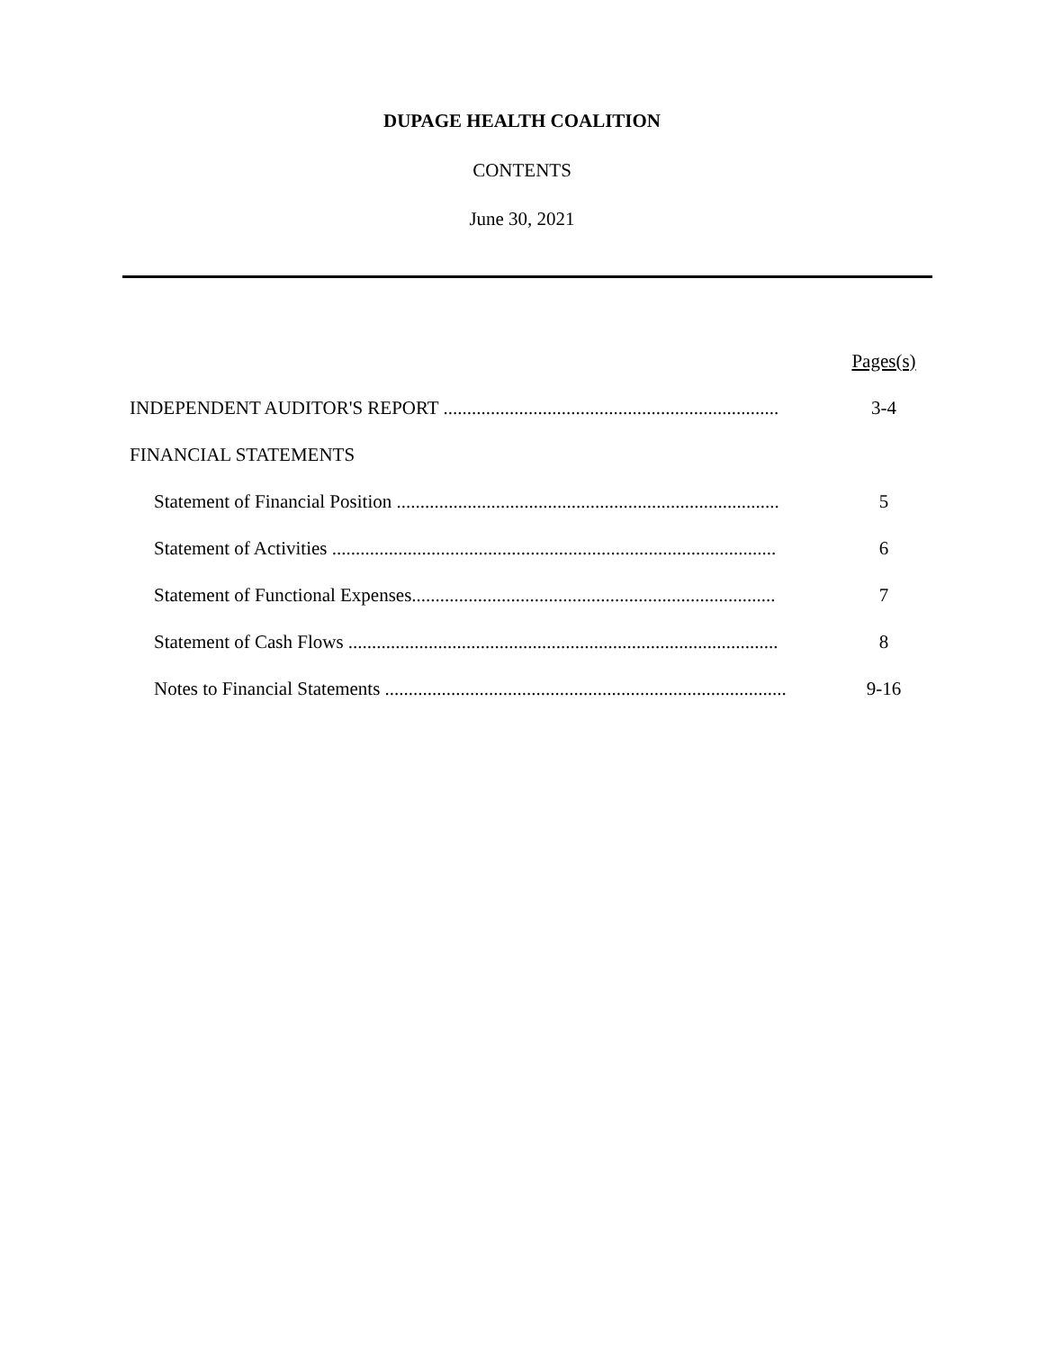DUPAGE HEALTH COALITION
CONTENTS
June 30, 2021
Pages(s)
INDEPENDENT AUDITOR'S REPORT ....................................................................... 3-4
FINANCIAL STATEMENTS
Statement of Financial Position ................................................................................. 5
Statement of Activities .............................................................................................. 6
Statement of Functional Expenses............................................................................. 7
Statement of Cash Flows ........................................................................................... 8
Notes to Financial Statements ..................................................................................... 9-16